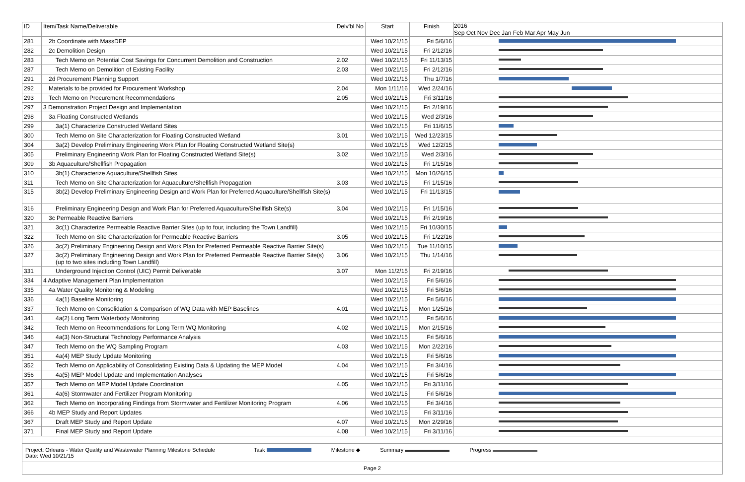| ID | Item/Task Name/Deliverable | Delv'bl No | Start | Finish | 2016 Sep Oct Nov Dec Jan Feb Mar Apr May Jun |
| --- | --- | --- | --- | --- | --- |
| 281 | 2b Coordinate with MassDEP | | Wed 10/21/15 | Fri 5/6/16 | |
| 282 | 2c Demolition Design | | Wed 10/21/15 | Fri 2/12/16 | |
| 283 | Tech Memo on Potential Cost Savings for Concurrent Demolition and Construction | 2.02 | Wed 10/21/15 | Fri 11/13/15 | |
| 287 | Tech Memo on Demolition of Existing Facility | 2.03 | Wed 10/21/15 | Fri 2/12/16 | |
| 291 | 2d Procurement Planning Support | | Wed 10/21/15 | Thu 1/7/16 | |
| 292 | Materials to be provided for Procurement Workshop | 2.04 | Mon 1/11/16 | Wed 2/24/16 | |
| 293 | Tech Memo on Procurement Recommendations | 2.05 | Wed 10/21/15 | Fri 3/11/16 | |
| 297 | 3 Demonstration Project Design and Implementation | | Wed 10/21/15 | Fri 2/19/16 | |
| 298 | 3a Floating Constructed Wetlands | | Wed 10/21/15 | Wed 2/3/16 | |
| 299 | 3a(1) Characterize Constructed Wetland Sites | | Wed 10/21/15 | Fri 11/6/15 | |
| 300 | Tech Memo on Site Characterization for Floating Constructed Wetland | 3.01 | Wed 10/21/15 | Wed 12/23/15 | |
| 304 | 3a(2) Develop Preliminary Engineering Work Plan for Floating Constructed Wetland Site(s) | | Wed 10/21/15 | Wed 12/2/15 | |
| 305 | Preliminary Engineering Work Plan for Floating Constructed Wetland Site(s) | 3.02 | Wed 10/21/15 | Wed 2/3/16 | |
| 309 | 3b Aquaculture/Shellfish Propagation | | Wed 10/21/15 | Fri 1/15/16 | |
| 310 | 3b(1) Characterize Aquaculture/Shellfish Sites | | Wed 10/21/15 | Mon 10/26/15 | |
| 311 | Tech Memo on Site Characterization for Aquaculture/Shellfish Propagation | 3.03 | Wed 10/21/15 | Fri 1/15/16 | |
| 315 | 3b(2) Develop Preliminary Engineering Design and Work Plan for Preferred Aquaculture/Shellfish Site(s) | | Wed 10/21/15 | Fri 11/13/15 | |
| 316 | Preliminary Engineering Design and Work Plan for Preferred Aquaculture/Shellfish Site(s) | 3.04 | Wed 10/21/15 | Fri 1/15/16 | |
| 320 | 3c Permeable Reactive Barriers | | Wed 10/21/15 | Fri 2/19/16 | |
| 321 | 3c(1) Characterize Permeable Reactive Barrier Sites (up to four, including the Town Landfill) | | Wed 10/21/15 | Fri 10/30/15 | |
| 322 | Tech Memo on Site Characterization for Permeable Reactive Barriers | 3.05 | Wed 10/21/15 | Fri 1/22/16 | |
| 326 | 3c(2) Preliminary Engineering Design and Work Plan for Preferred Permeable Reactive Barrier Site(s) | | Wed 10/21/15 | Tue 11/10/15 | |
| 327 | 3c(2) Preliminary Engineering Design and Work Plan for Preferred Permeable Reactive Barrier Site(s) (up to two sites including Town Landfill) | 3.06 | Wed 10/21/15 | Thu 1/14/16 | |
| 331 | Underground Injection Control (UIC) Permit Deliverable | 3.07 | Mon 11/2/15 | Fri 2/19/16 | |
| 334 | 4 Adaptive Management Plan Implementation | | Wed 10/21/15 | Fri 5/6/16 | |
| 335 | 4a Water Quality Monitoring & Modeling | | Wed 10/21/15 | Fri 5/6/16 | |
| 336 | 4a(1) Baseline Monitoring | | Wed 10/21/15 | Fri 5/6/16 | |
| 337 | Tech Memo on Consolidation & Comparison of WQ Data with MEP Baselines | 4.01 | Wed 10/21/15 | Mon 1/25/16 | |
| 341 | 4a(2) Long Term Waterbody Monitoring | | Wed 10/21/15 | Fri 5/6/16 | |
| 342 | Tech Memo on Recommendations for Long Term WQ Monitoring | 4.02 | Wed 10/21/15 | Mon 2/15/16 | |
| 346 | 4a(3) Non-Structural Technology Performance Analysis | | Wed 10/21/15 | Fri 5/6/16 | |
| 347 | Tech Memo on the WQ Sampling Program | 4.03 | Wed 10/21/15 | Mon 2/22/16 | |
| 351 | 4a(4) MEP Study Update Monitoring | | Wed 10/21/15 | Fri 5/6/16 | |
| 352 | Tech Memo on Applicability of Consolidating Existing Data & Updating the MEP Model | 4.04 | Wed 10/21/15 | Fri 3/4/16 | |
| 356 | 4a(5) MEP Model Update and Implementation Analyses | | Wed 10/21/15 | Fri 5/6/16 | |
| 357 | Tech Memo on MEP Model Update Coordination | 4.05 | Wed 10/21/15 | Fri 3/11/16 | |
| 361 | 4a(6) Stormwater and Fertilizer Program Monitoring | | Wed 10/21/15 | Fri 5/6/16 | |
| 362 | Tech Memo on Incorporating Findings from Stormwater and Fertilizer Monitoring Program | 4.06 | Wed 10/21/15 | Fri 3/4/16 | |
| 366 | 4b MEP Study and Report Updates | | Wed 10/21/15 | Fri 3/11/16 | |
| 367 | Draft MEP Study and Report Update | 4.07 | Wed 10/21/15 | Mon 2/29/16 | |
| 371 | Final MEP Study and Report Update | 4.08 | Wed 10/21/15 | Fri 3/11/16 | |
Project: Orleans - Water Quality and Wastewater Planning Milestone Schedule
Date: Wed 10/21/15
Task Milestone ◆ Summary Progress
Page 2